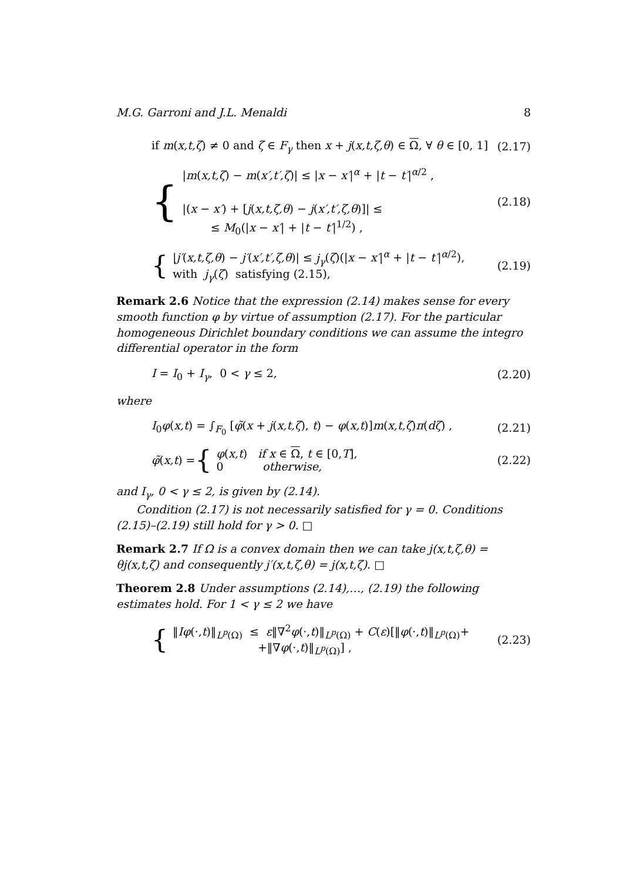M.G. Garroni and J.L. Menaldi 8
if m(x,t,ζ) ≠ 0 and ζ ∈ F<sub>γ</sub> then x + j(x,t,ζ,θ) ∈ Ω, ∀ θ ∈ [0, 1] (2.17)
{
|m(x,t,ζ) − m(x′,t′,ζ)| ≤ |x − x′|<sup>α</sup> + |t − t′|<sup>α/2</sup> ,
|(x − x′) + [j(x,t,ζ,θ) − j(x′,t′,ζ,θ)]| ≤
≤ M<sub>0</sub>(|x − x′| + |t − t′|<sup>1/2</sup>) ,
(2.18)
{
|j′(x,t,ζ,θ) − j′(x′,t′,ζ,θ)| ≤ j<sub>γ</sub>(ζ)(|x − x′|<sup>α</sup> + |t − t′|<sup>α/2</sup>),
with j<sub>γ</sub>(ζ) satisfying (2.15),
(2.19)
Remark 2.6 Notice that the expression (2.14) makes sense for every smooth function φ by virtue of assumption (2.17). For the particular homogeneous Dirichlet boundary conditions we can assume the integro differential operator in the form
I = I<sub>0</sub> + I<sub>γ</sub>, 0 < γ ≤ 2, (2.20)
where
I<sub>0</sub>φ(x,t) = ∫<sub>F<sub>0</sub></sub> [φ̃(x + j(x,t,ζ), t) − φ(x,t)]m(x,t,ζ)π(dζ) , (2.21)
φ̃(x,t) = {
φ(x,t) if x ∈ Ω, t ∈ [0,T],
0 otherwise,
(2.22)
and I<sub>γ</sub>, 0 < γ ≤ 2, is given by (2.14).
Condition (2.17) is not necessarily satisfied for γ = 0. Conditions (2.15)–(2.19) still hold for γ > 0. □
Remark 2.7 If Ω is a convex domain then we can take j(x,t,ζ,θ) = θj(x,t,ζ) and consequently j′(x,t,ζ,θ) = j(x,t,ζ). □
Theorem 2.8 Under assumptions (2.14),…, (2.19) the following estimates hold. For 1 < γ ≤ 2 we have
{
‖Iφ(·,t)‖<sub>L<sup>p</sup>(Ω)</sub> ≤ ε‖∇<sup>2</sup>φ(·,t)‖<sub>L<sup>p</sup>(Ω)</sub> + C(ε)[‖φ(·,t)‖<sub>L<sup>p</sup>(Ω)</sub>+
+‖∇φ(·,t)‖<sub>L<sup>p</sup>(Ω)</sub>] ,
(2.23)